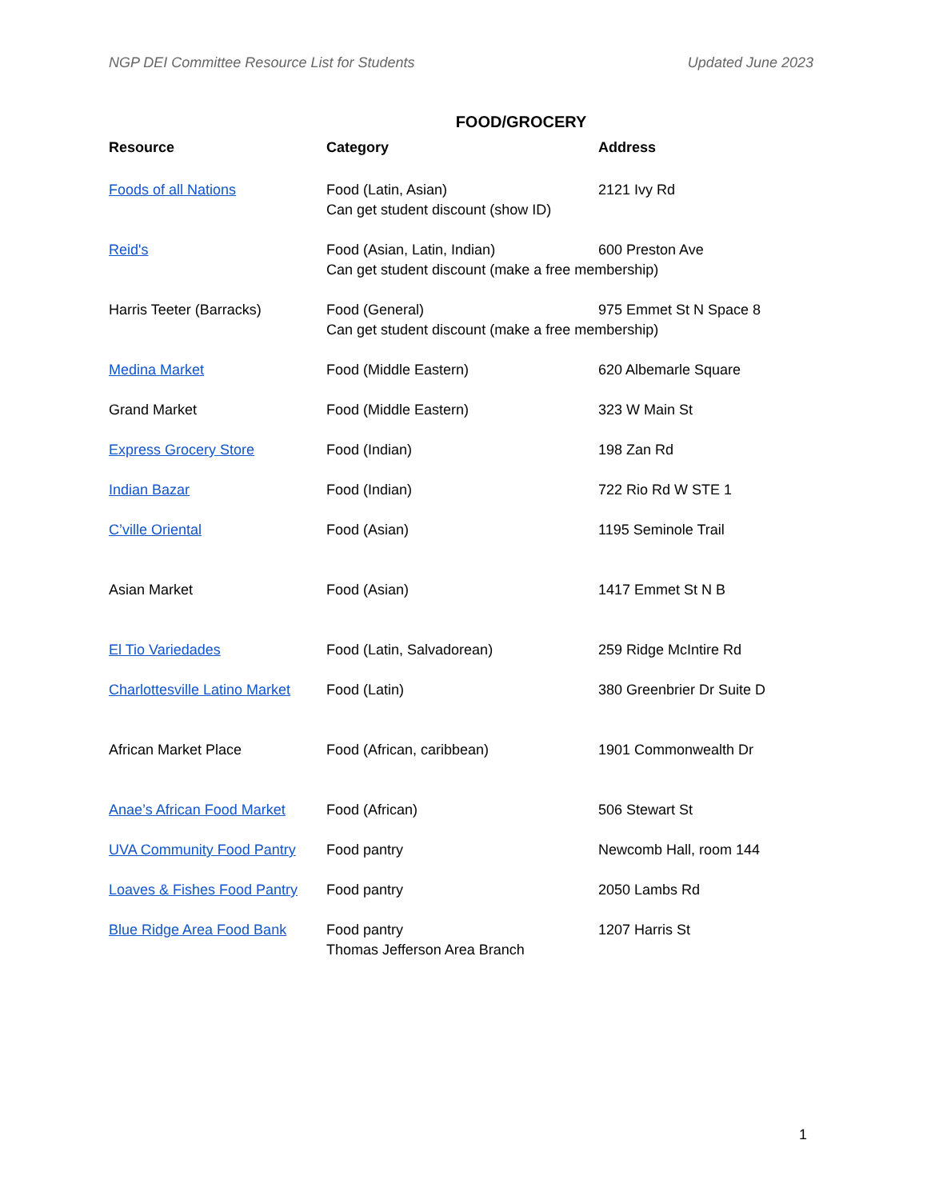NGP DEI Committee Resource List for Students Updated June 2023
FOOD/GROCERY
| Resource | Category | Address |
| --- | --- | --- |
| Foods of all Nations | Food (Latin, Asian) 2121 Ivy Rd Can get student discount (show ID) | |
| Reid's | Food (Asian, Latin, Indian) 600 Preston Ave Can get student discount (make a free membership) | |
| Harris Teeter (Barracks) | Food (General) 975 Emmet St N Space 8 Can get student discount (make a free membership) | |
| Medina Market | Food (Middle Eastern) | 620 Albemarle Square |
| Grand Market | Food (Middle Eastern) | 323 W Main St |
| Express Grocery Store | Food (Indian) | 198 Zan Rd |
| Indian Bazar | Food (Indian) | 722 Rio Rd W STE 1 |
| C’ville Oriental | Food (Asian) | 1195 Seminole Trail |
| Asian Market | Food (Asian) | 1417 Emmet St N B |
| El Tio Variedades | Food (Latin, Salvadorean) | 259 Ridge McIntire Rd |
| Charlottesville Latino Market | Food (Latin) | 380 Greenbrier Dr Suite D |
| African Market Place | Food (African, caribbean) | 1901 Commonwealth Dr |
| Anae’s African Food Market | Food (African) | 506 Stewart St |
| UVA Community Food Pantry | Food pantry | Newcomb Hall, room 144 |
| Loaves & Fishes Food Pantry | Food pantry | 2050 Lambs Rd |
| Blue Ridge Area Food Bank | Food pantry Thomas Jefferson Area Branch | 1207 Harris St |
1